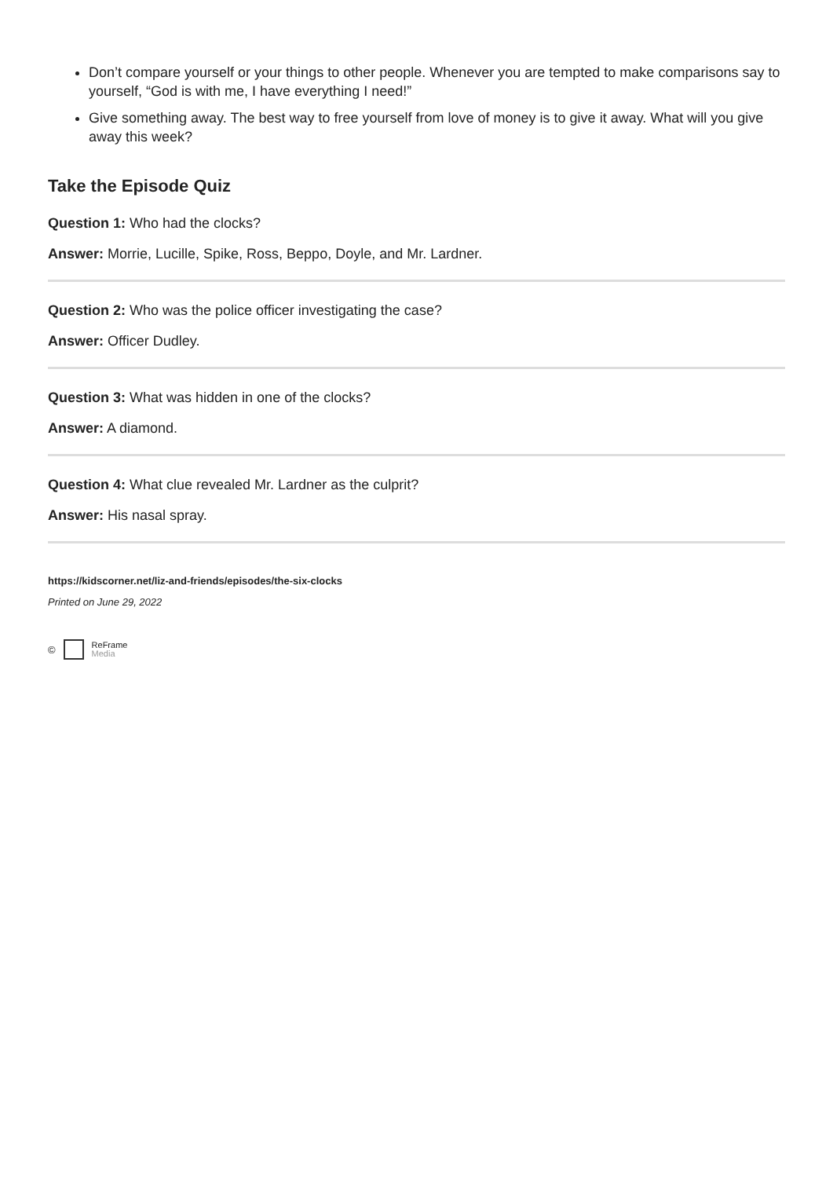Don’t compare yourself or your things to other people. Whenever you are tempted to make comparisons say to yourself, “God is with me, I have everything I need!”
Give something away. The best way to free yourself from love of money is to give it away. What will you give away this week?
Take the Episode Quiz
Question 1: Who had the clocks?
Answer: Morrie, Lucille, Spike, Ross, Beppo, Doyle, and Mr. Lardner.
Question 2: Who was the police officer investigating the case?
Answer: Officer Dudley.
Question 3: What was hidden in one of the clocks?
Answer: A diamond.
Question 4: What clue revealed Mr. Lardner as the culprit?
Answer: His nasal spray.
https://kidscorner.net/liz-and-friends/episodes/the-six-clocks
Printed on June 29, 2022
© ReFrame
Media